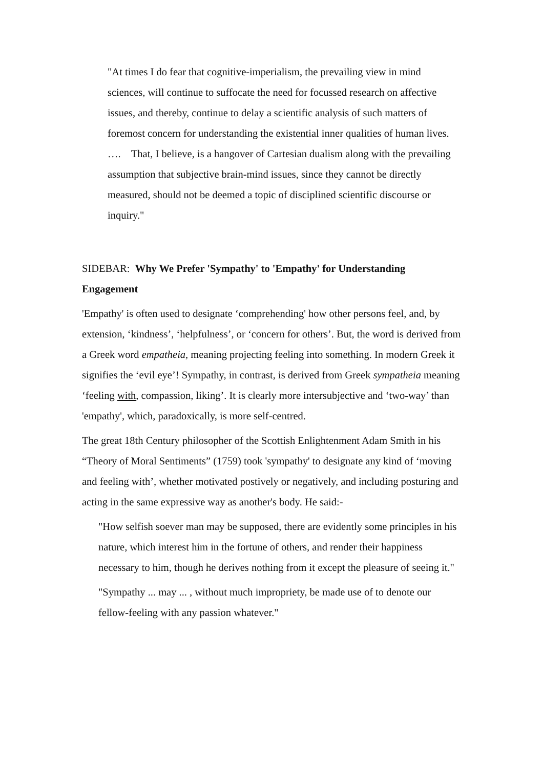"At times I do fear that cognitive-imperialism, the prevailing view in mind sciences, will continue to suffocate the need for focussed research on affective issues, and thereby, continue to delay a scientific analysis of such matters of foremost concern for understanding the existential inner qualities of human lives. …. That, I believe, is a hangover of Cartesian dualism along with the prevailing assumption that subjective brain-mind issues, since they cannot be directly measured, should not be deemed a topic of disciplined scientific discourse or inquiry."
SIDEBAR: Why We Prefer 'Sympathy' to 'Empathy' for Understanding Engagement
'Empathy' is often used to designate ‘comprehending' how other persons feel, and, by extension, ‘kindness’, ‘helpfulness’, or ‘concern for others’. But, the word is derived from a Greek word empatheia, meaning projecting feeling into something. In modern Greek it signifies the ‘evil eye’! Sympathy, in contrast, is derived from Greek sympatheia meaning ‘feeling with, compassion, liking’. It is clearly more intersubjective and ‘two-way’ than 'empathy', which, paradoxically, is more self-centred.
The great 18th Century philosopher of the Scottish Enlightenment Adam Smith in his “Theory of Moral Sentiments” (1759) took 'sympathy' to designate any kind of ‘moving and feeling with’, whether motivated postively or negatively, and including posturing and acting in the same expressive way as another's body. He said:-
"How selfish soever man may be supposed, there are evidently some principles in his nature, which interest him in the fortune of others, and render their happiness necessary to him, though he derives nothing from it except the pleasure of seeing it."
"Sympathy ... may ... , without much impropriety, be made use of to denote our fellow-feeling with any passion whatever."